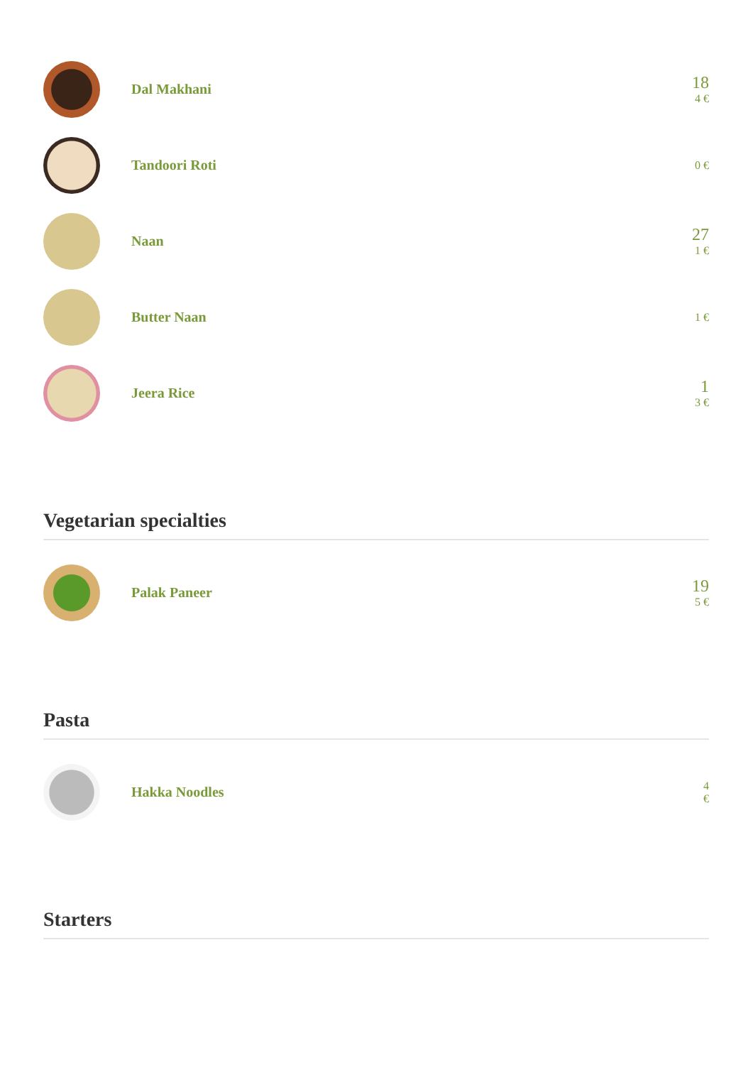Dal Makhani
18
4 €
Tandoori Roti
0 €
Naan
27
1 €
Butter Naan
1 €
Jeera Rice
1
3 €
Vegetarian specialties
Palak Paneer
19
5 €
Pasta
Hakka Noodles
4
€
Starters